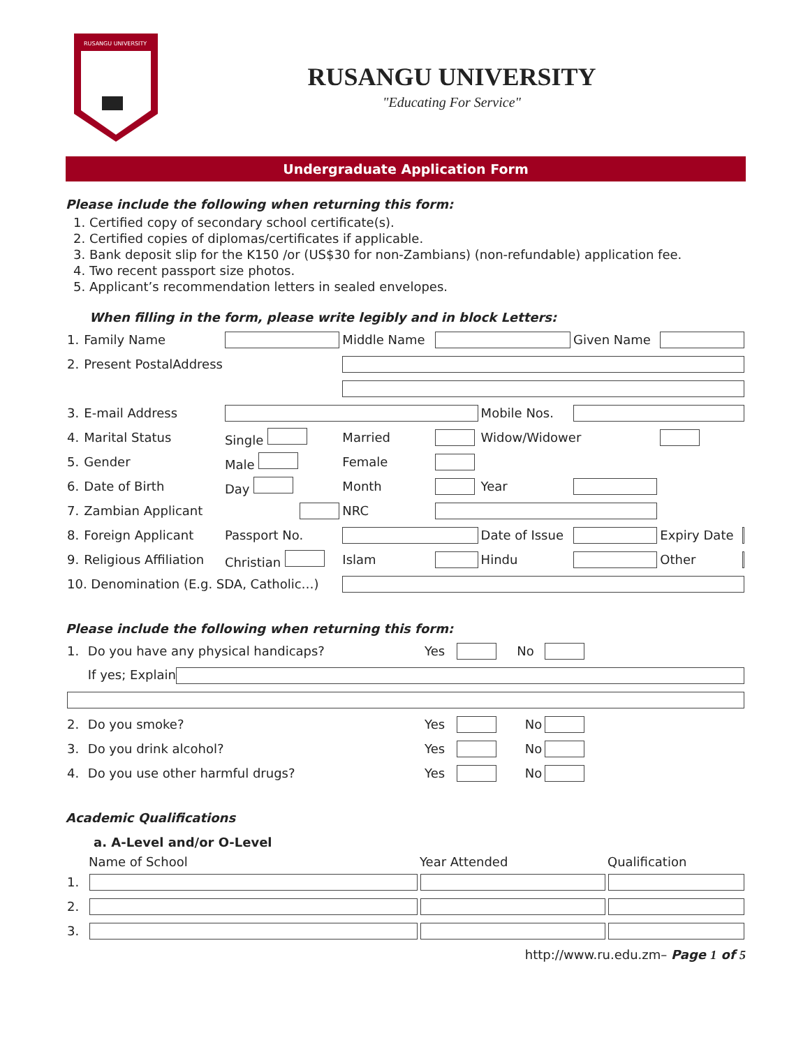RUSANGU UNIVERSITY
RUSANGU UNIVERSITY
"Educating For Service"
Undergraduate Application Form
Please include the following when returning this form:
1. Certified copy of secondary school certificate(s).
2. Certified copies of diplomas/certificates if applicable.
3. Bank deposit slip for the K150 /or (US$30 for non-Zambians) (non-refundable) application fee.
4. Two recent passport size photos.
5. Applicant’s recommendation letters in sealed envelopes.
When filling in the form, please write legibly and in block Letters:
| 1. | Family Name | | Middle Name | | | Given Name | | |
| 2. | Present PostalAddress | | | | | | | |
| 3. | E-mail Address | | | | Mobile Nos. | | | |
| 4. | Marital Status | Single | Married | | Widow/Widower | | | |
| 5. | Gender | Male | Female | | | | | |
| 6. | Date of Birth | Day | Month | | Year | | | |
| 7. | Zambian Applicant | | NRC | | | | | |
| 8. | Foreign Applicant | Passport No. | | | Date of Issue | | Expiry Date | |
| 9. | Religious Affiliation | Christian | Islam | | Hindu | | Other | |
| 10. Denomination (E.g. SDA, Catholic…) | | | | | | | | |
Please include the following when returning this form:
| 1. | Do you have any physical handicaps? | Yes | | No | | |
| | If yes; Explain | | | | | |
| 2. | Do you smoke? | Yes | | No | | |
| 3. | Do you drink alcohol? | Yes | | No | | |
| 4. | Do you use other harmful drugs? | Yes | | No | | |
Academic Qualifications
a. A-Level and/or O-Level
| | Name of School | Year Attended | Qualification |
| --- | --- | --- | --- |
| 1. | | | |
| 2. | | | |
| 3. | | | |
http://www.ru.edu.zm– Page 1 of 5